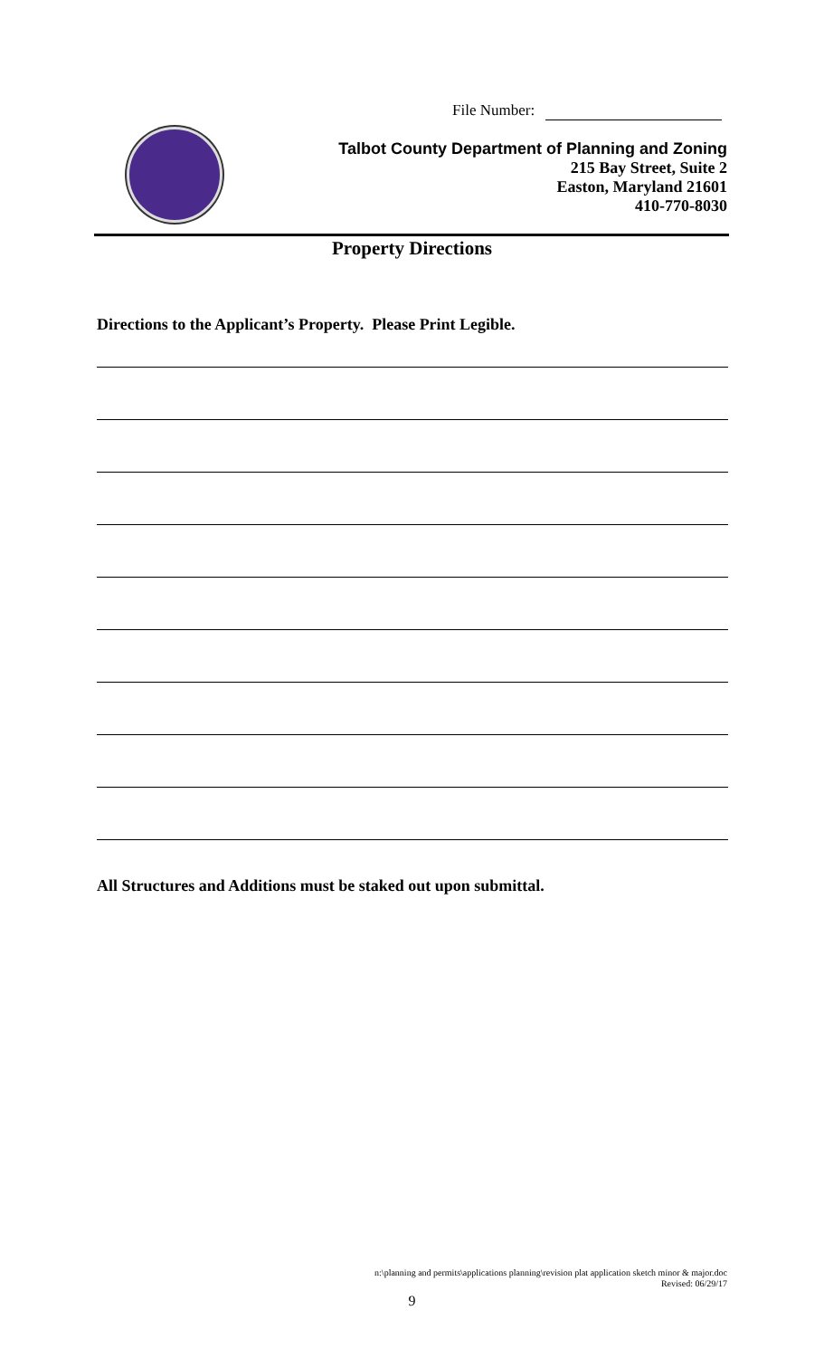File Number:
Talbot County Department of Planning and Zoning
215 Bay Street, Suite 2
Easton, Maryland 21601
410-770-8030
Property Directions
Directions to the Applicant’s Property. Please Print Legible.
All Structures and Additions must be staked out upon submittal.
n:\planning and permits\applications planning\revision plat application sketch minor & major.doc
Revised: 06/29/17
9